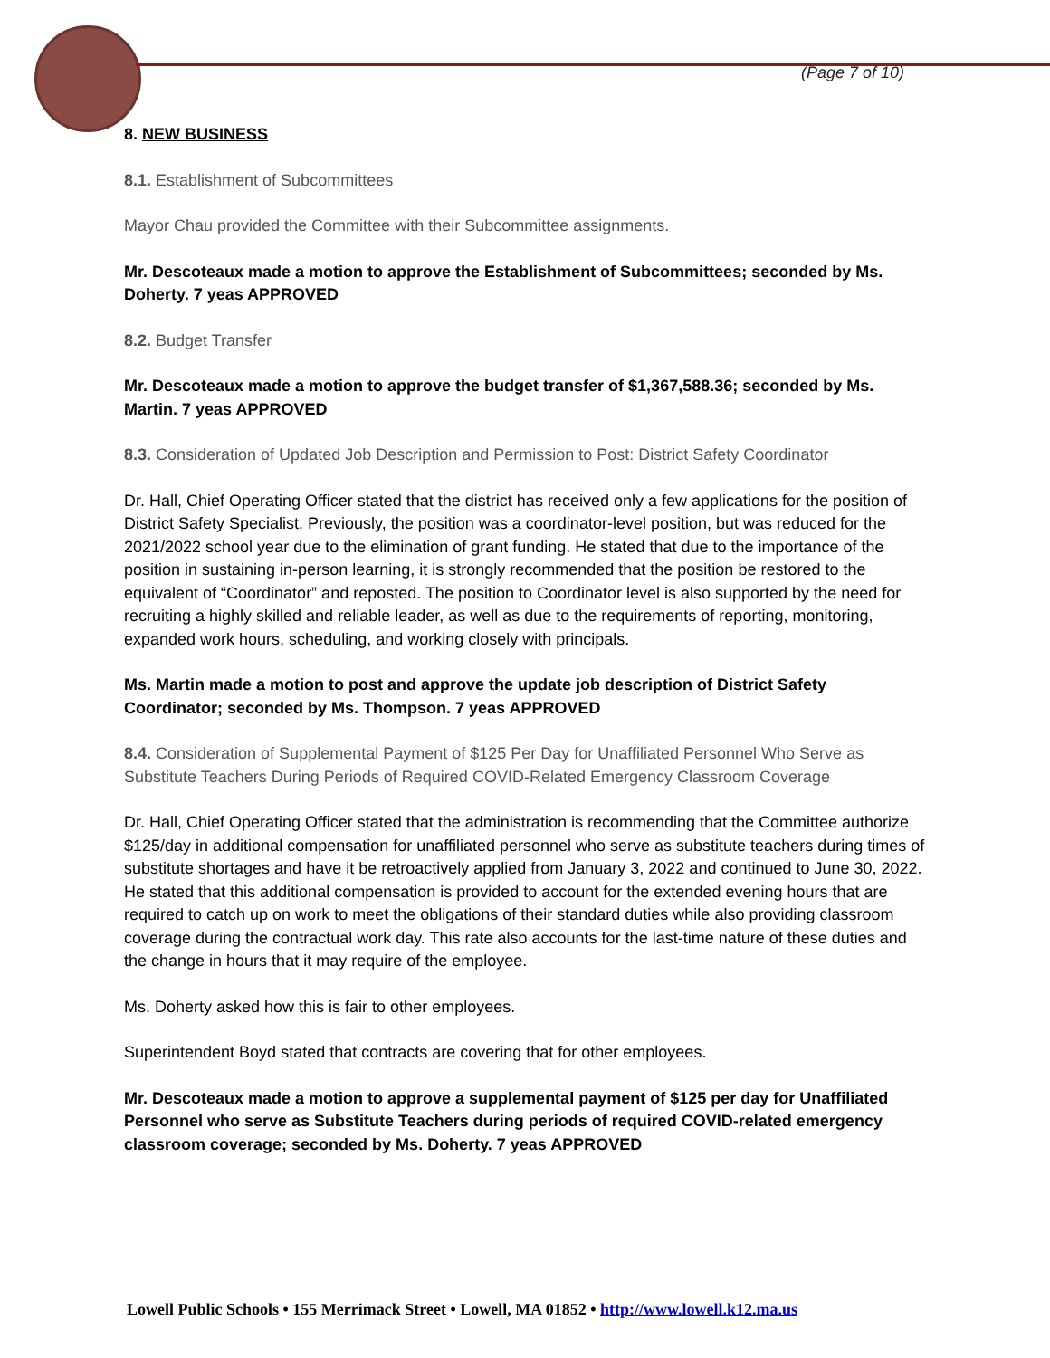(Page 7 of 10)
8. NEW BUSINESS
8.1. Establishment of Subcommittees
Mayor Chau provided the Committee with their Subcommittee assignments.
Mr. Descoteaux made a motion to approve the Establishment of Subcommittees; seconded by Ms. Doherty. 7 yeas APPROVED
8.2. Budget Transfer
Mr. Descoteaux made a motion to approve the budget transfer of $1,367,588.36; seconded by Ms. Martin. 7 yeas APPROVED
8.3. Consideration of Updated Job Description and Permission to Post: District Safety Coordinator
Dr. Hall, Chief Operating Officer stated that the district has received only a few applications for the position of District Safety Specialist. Previously, the position was a coordinator-level position, but was reduced for the 2021/2022 school year due to the elimination of grant funding. He stated that due to the importance of the position in sustaining in-person learning, it is strongly recommended that the position be restored to the equivalent of “Coordinator” and reposted. The position to Coordinator level is also supported by the need for recruiting a highly skilled and reliable leader, as well as due to the requirements of reporting, monitoring, expanded work hours, scheduling, and working closely with principals.
Ms. Martin made a motion to post and approve the update job description of District Safety Coordinator; seconded by Ms. Thompson. 7 yeas APPROVED
8.4. Consideration of Supplemental Payment of $125 Per Day for Unaffiliated Personnel Who Serve as Substitute Teachers During Periods of Required COVID-Related Emergency Classroom Coverage
Dr. Hall, Chief Operating Officer stated that the administration is recommending that the Committee authorize $125/day in additional compensation for unaffiliated personnel who serve as substitute teachers during times of substitute shortages and have it be retroactively applied from January 3, 2022 and continued to June 30, 2022. He stated that this additional compensation is provided to account for the extended evening hours that are required to catch up on work to meet the obligations of their standard duties while also providing classroom coverage during the contractual work day. This rate also accounts for the last-time nature of these duties and the change in hours that it may require of the employee.
Ms. Doherty asked how this is fair to other employees.
Superintendent Boyd stated that contracts are covering that for other employees.
Mr. Descoteaux made a motion to approve a supplemental payment of $125 per day for Unaffiliated Personnel who serve as Substitute Teachers during periods of required COVID-related emergency classroom coverage; seconded by Ms. Doherty. 7 yeas APPROVED
Lowell Public Schools • 155 Merrimack Street • Lowell, MA 01852 • http://www.lowell.k12.ma.us